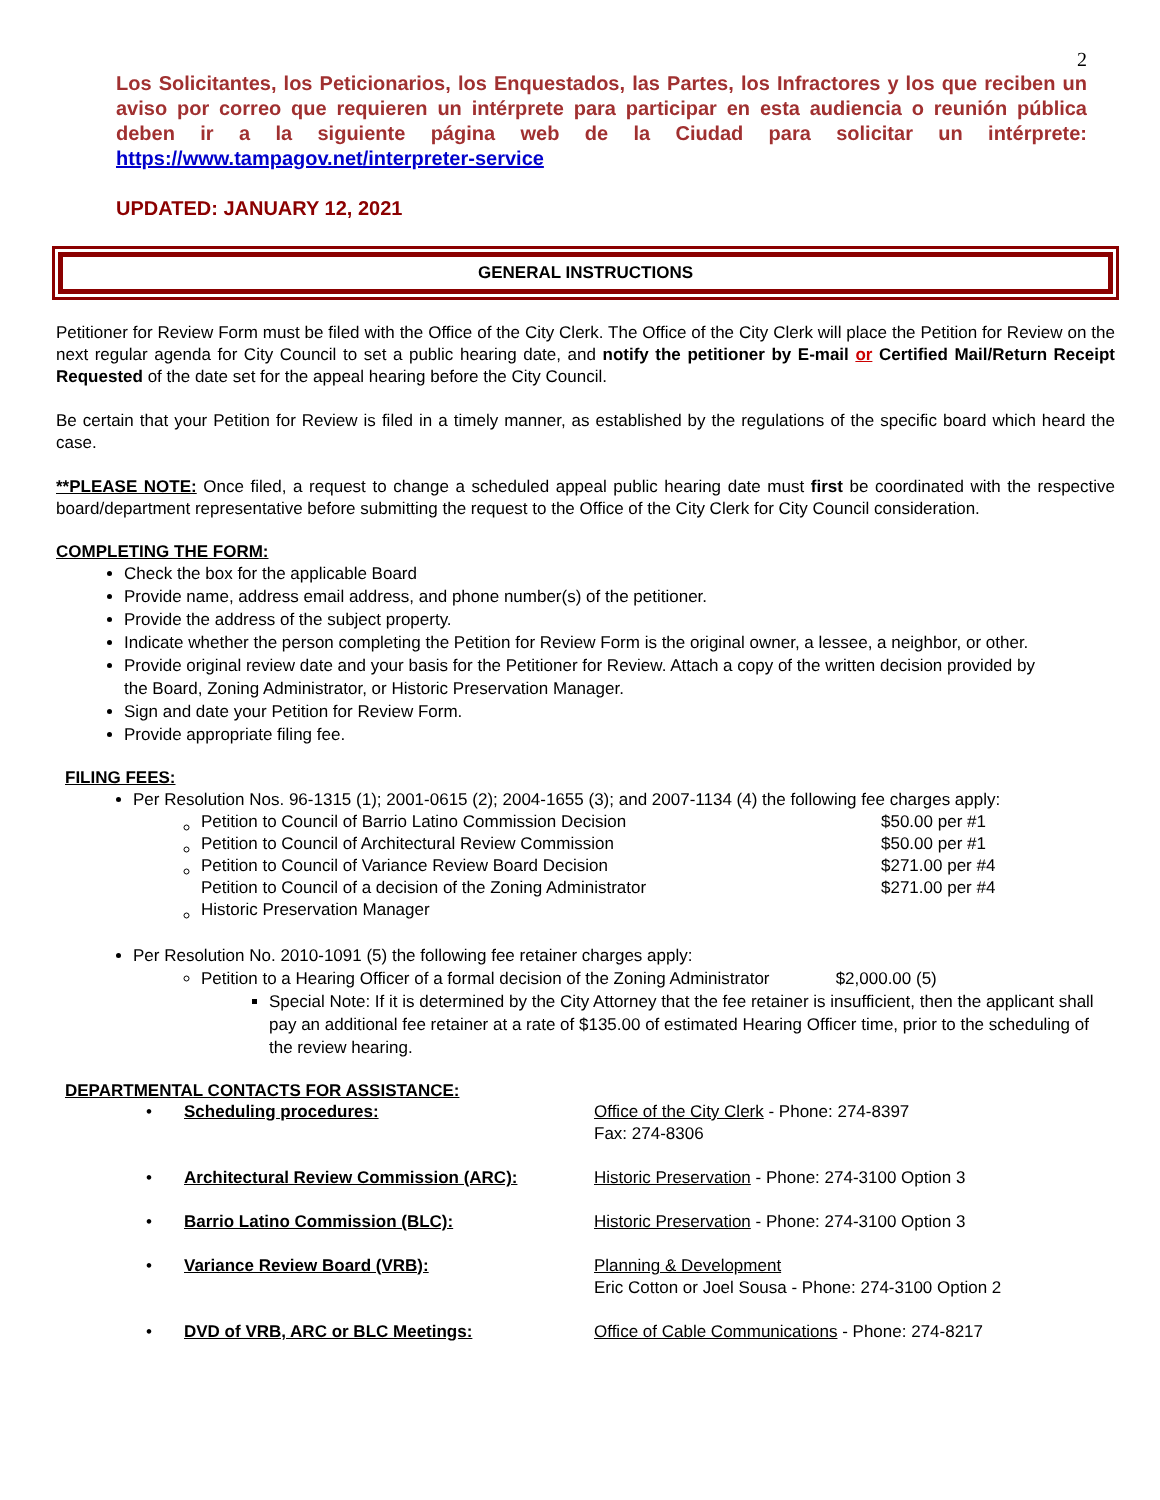2
Los Solicitantes, los Peticionarios, los Enquestados, las Partes, los Infractores y los que reciben un aviso por correo que requieren un intérprete para participar en esta audiencia o reunión pública deben ir a la siguiente página web de la Ciudad para solicitar un intérprete: https://www.tampagov.net/interpreter-service
UPDATED: JANUARY 12, 2021
GENERAL INSTRUCTIONS
Petitioner for Review Form must be filed with the Office of the City Clerk. The Office of the City Clerk will place the Petition for Review on the next regular agenda for City Council to set a public hearing date, and notify the petitioner by E-mail or Certified Mail/Return Receipt Requested of the date set for the appeal hearing before the City Council.
Be certain that your Petition for Review is filed in a timely manner, as established by the regulations of the specific board which heard the case.
**PLEASE NOTE: Once filed, a request to change a scheduled appeal public hearing date must first be coordinated with the respective board/department representative before submitting the request to the Office of the City Clerk for City Council consideration.
COMPLETING THE FORM:
Check the box for the applicable Board
Provide name, address email address, and phone number(s) of the petitioner.
Provide the address of the subject property.
Indicate whether the person completing the Petition for Review Form is the original owner, a lessee, a neighbor, or other.
Provide original review date and your basis for the Petitioner for Review. Attach a copy of the written decision provided by the Board, Zoning Administrator, or Historic Preservation Manager.
Sign and date your Petition for Review Form.
Provide appropriate filing fee.
FILING FEES:
Per Resolution Nos. 96-1315 (1); 2001-0615 (2); 2004-1655 (3); and 2007-1134 (4) the following fee charges apply:
| Petition to Council of Barrio Latino Commission Decision | $50.00 per #1 |
| Petition to Council of Architectural Review Commission | $50.00 per #1 |
| Petition to Council of Variance Review Board Decision | $271.00 per #4 |
| Petition to Council of a decision of the Zoning Administrator Historic Preservation Manager | $271.00 per #4 |
Per Resolution No. 2010-1091 (5) the following fee retainer charges apply:
Petition to a Hearing Officer of a formal decision of the Zoning Administrator $2,000.00 (5)
Special Note: If it is determined by the City Attorney that the fee retainer is insufficient, then the applicant shall pay an additional fee retainer at a rate of $135.00 of estimated Hearing Officer time, prior to the scheduling of the review hearing.
DEPARTMENTAL CONTACTS FOR ASSISTANCE:
| • | Scheduling procedures: | Office of the City Clerk - Phone: 274-8397 Fax: 274-8306 |
| • | Architectural Review Commission (ARC): | Historic Preservation - Phone: 274-3100 Option 3 |
| • | Barrio Latino Commission (BLC): | Historic Preservation - Phone: 274-3100 Option 3 |
| • | Variance Review Board (VRB): | Planning & Development Eric Cotton or Joel Sousa - Phone: 274-3100 Option 2 |
| • | DVD of VRB, ARC or BLC Meetings: | Office of Cable Communications - Phone: 274-8217 |